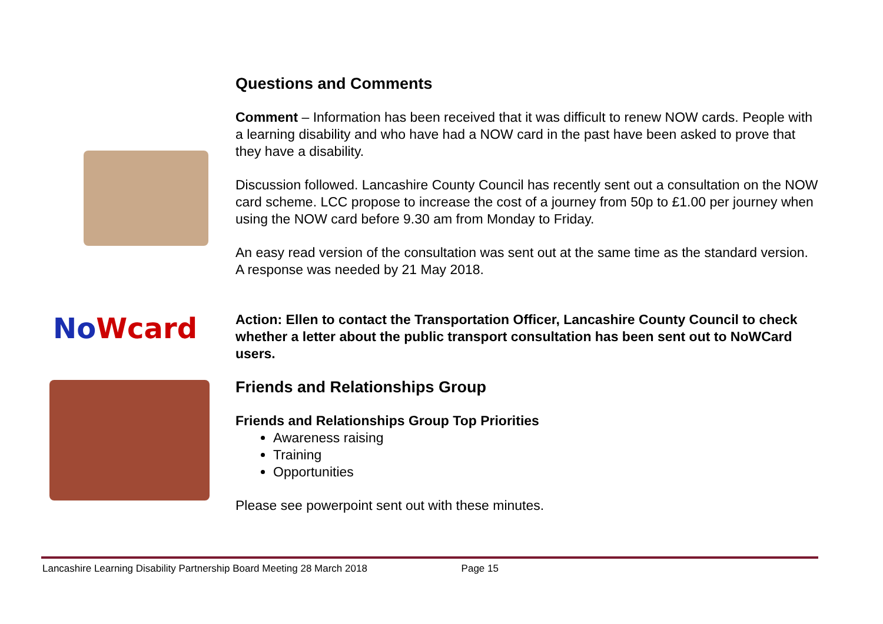NoWcard
Questions and Comments
Comment – Information has been received that it was difficult to renew NOW cards. People with a learning disability and who have had a NOW card in the past have been asked to prove that they have a disability.
Discussion followed. Lancashire County Council has recently sent out a consultation on the NOW card scheme. LCC propose to increase the cost of a journey from 50p to £1.00 per journey when using the NOW card before 9.30 am from Monday to Friday.
An easy read version of the consultation was sent out at the same time as the standard version. A response was needed by 21 May 2018.
Action: Ellen to contact the Transportation Officer, Lancashire County Council to check whether a letter about the public transport consultation has been sent out to NoWCard users.
Friends and Relationships Group
Friends and Relationships Group Top Priorities
Awareness raising
Training
Opportunities
Please see powerpoint sent out with these minutes.
Lancashire Learning Disability Partnership Board Meeting 28 March 2018 Page 15